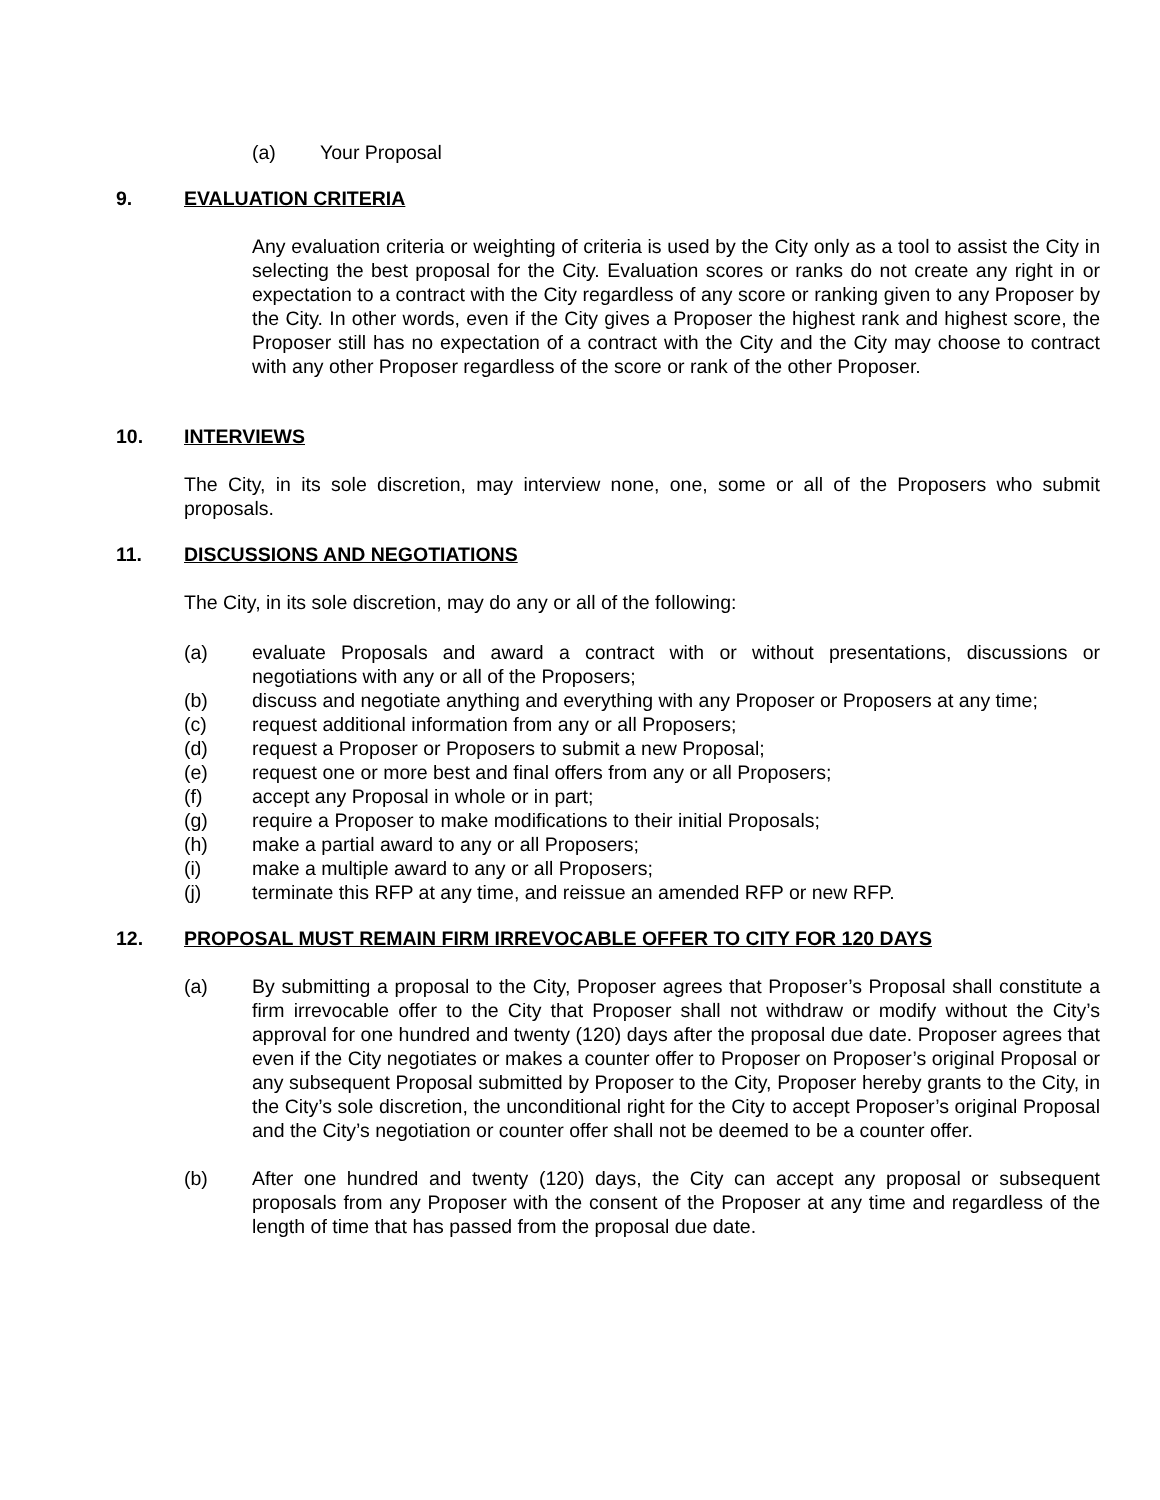(a) Your Proposal
9. EVALUATION CRITERIA
Any evaluation criteria or weighting of criteria is used by the City only as a tool to assist the City in selecting the best proposal for the City. Evaluation scores or ranks do not create any right in or expectation to a contract with the City regardless of any score or ranking given to any Proposer by the City. In other words, even if the City gives a Proposer the highest rank and highest score, the Proposer still has no expectation of a contract with the City and the City may choose to contract with any other Proposer regardless of the score or rank of the other Proposer.
10. INTERVIEWS
The City, in its sole discretion, may interview none, one, some or all of the Proposers who submit proposals.
11. DISCUSSIONS AND NEGOTIATIONS
The City, in its sole discretion, may do any or all of the following:
(a) evaluate Proposals and award a contract with or without presentations, discussions or negotiations with any or all of the Proposers;
(b) discuss and negotiate anything and everything with any Proposer or Proposers at any time;
(c) request additional information from any or all Proposers;
(d) request a Proposer or Proposers to submit a new Proposal;
(e) request one or more best and final offers from any or all Proposers;
(f) accept any Proposal in whole or in part;
(g) require a Proposer to make modifications to their initial Proposals;
(h) make a partial award to any or all Proposers;
(i) make a multiple award to any or all Proposers;
(j) terminate this RFP at any time, and reissue an amended RFP or new RFP.
12. PROPOSAL MUST REMAIN FIRM IRREVOCABLE OFFER TO CITY FOR 120 DAYS
(a) By submitting a proposal to the City, Proposer agrees that Proposer’s Proposal shall constitute a firm irrevocable offer to the City that Proposer shall not withdraw or modify without the City’s approval for one hundred and twenty (120) days after the proposal due date. Proposer agrees that even if the City negotiates or makes a counter offer to Proposer on Proposer’s original Proposal or any subsequent Proposal submitted by Proposer to the City, Proposer hereby grants to the City, in the City’s sole discretion, the unconditional right for the City to accept Proposer’s original Proposal and the City’s negotiation or counter offer shall not be deemed to be a counter offer.
(b) After one hundred and twenty (120) days, the City can accept any proposal or subsequent proposals from any Proposer with the consent of the Proposer at any time and regardless of the length of time that has passed from the proposal due date.